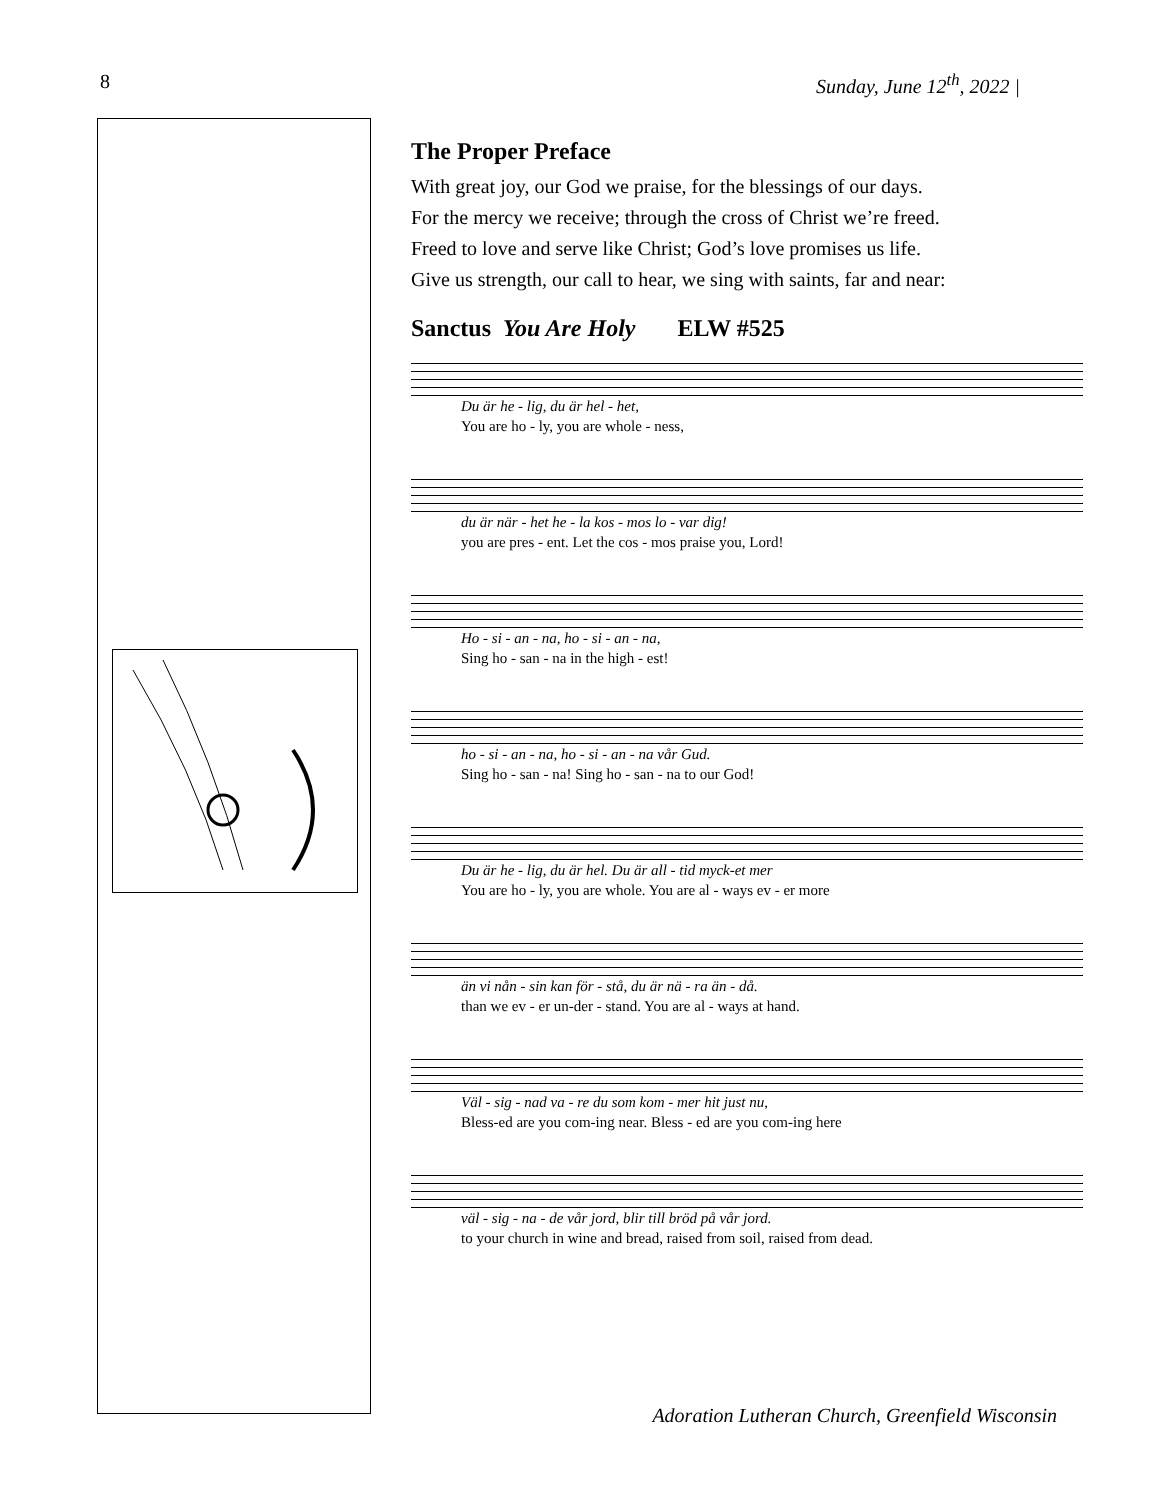8 Sunday, June 12<sup>th</sup>, 2022 |
The Proper Preface
With great joy, our God we praise, for the blessings of our days.
For the mercy we receive; through the cross of Christ we’re freed.
Freed to love and serve like Christ; God’s love promises us life.
Give us strength, our call to hear, we sing with saints, far and near:
Sanctus You Are Holy ELW #525
Du är he - lig, du är hel - het,
You are ho - ly, you are whole - ness,
du är när - het he - la kos - mos lo - var dig!
you are pres - ent. Let the cos - mos praise you, Lord!
Ho - si - an - na, ho - si - an - na,
Sing ho - san - na in the high - est!
ho - si - an - na, ho - si - an - na vår Gud.
Sing ho - san - na! Sing ho - san - na to our God!
Du är he - lig, du är hel. Du är all - tid myck-et mer
You are ho - ly, you are whole. You are al - ways ev - er more
än vi nån - sin kan för - stå, du är nä - ra än - då.
than we ev - er un-der - stand. You are al - ways at hand.
Väl - sig - nad va - re du som kom - mer hit just nu,
Bless-ed are you com-ing near. Bless - ed are you com-ing here
väl - sig - na - de vår jord, blir till bröd på vår jord.
to your church in wine and bread, raised from soil, raised from dead.
Adoration Lutheran Church, Greenfield Wisconsin